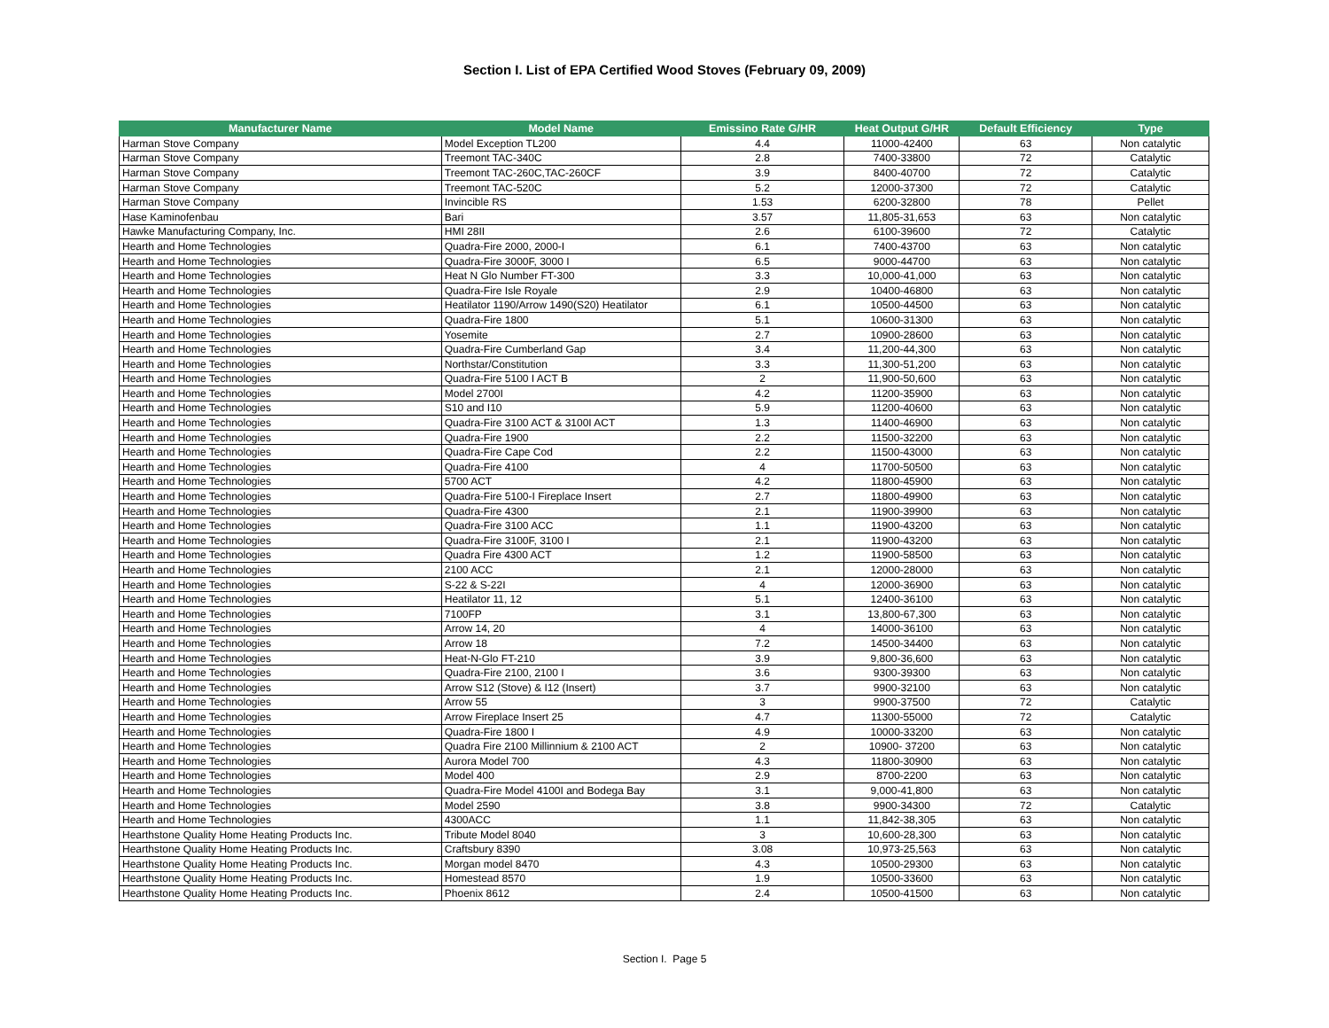Section I. List of EPA Certified Wood Stoves (February 09, 2009)
| Manufacturer Name | Model Name | Emissino Rate G/HR | Heat Output G/HR | Default Efficiency | Type |
| --- | --- | --- | --- | --- | --- |
| Harman Stove Company | Model Exception TL200 | 4.4 | 11000-42400 | 63 | Non catalytic |
| Harman Stove Company | Treemont TAC-340C | 2.8 | 7400-33800 | 72 | Catalytic |
| Harman Stove Company | Treemont TAC-260C,TAC-260CF | 3.9 | 8400-40700 | 72 | Catalytic |
| Harman Stove Company | Treemont TAC-520C | 5.2 | 12000-37300 | 72 | Catalytic |
| Harman Stove Company | Invincible RS | 1.53 | 6200-32800 | 78 | Pellet |
| Hase Kaminofenbau | Bari | 3.57 | 11,805-31,653 | 63 | Non catalytic |
| Hawke Manufacturing Company, Inc. | HMI 28II | 2.6 | 6100-39600 | 72 | Catalytic |
| Hearth and Home Technologies | Quadra-Fire 2000, 2000-I | 6.1 | 7400-43700 | 63 | Non catalytic |
| Hearth and Home Technologies | Quadra-Fire 3000F, 3000 I | 6.5 | 9000-44700 | 63 | Non catalytic |
| Hearth and Home Technologies | Heat N Glo Number FT-300 | 3.3 | 10,000-41,000 | 63 | Non catalytic |
| Hearth and Home Technologies | Quadra-Fire Isle Royale | 2.9 | 10400-46800 | 63 | Non catalytic |
| Hearth and Home Technologies | Heatilator 1190/Arrow 1490(S20) Heatilator | 6.1 | 10500-44500 | 63 | Non catalytic |
| Hearth and Home Technologies | Quadra-Fire 1800 | 5.1 | 10600-31300 | 63 | Non catalytic |
| Hearth and Home Technologies | Yosemite | 2.7 | 10900-28600 | 63 | Non catalytic |
| Hearth and Home Technologies | Quadra-Fire Cumberland Gap | 3.4 | 11,200-44,300 | 63 | Non catalytic |
| Hearth and Home Technologies | Northstar/Constitution | 3.3 | 11,300-51,200 | 63 | Non catalytic |
| Hearth and Home Technologies | Quadra-Fire 5100 I ACT B | 2 | 11,900-50,600 | 63 | Non catalytic |
| Hearth and Home Technologies | Model 2700I | 4.2 | 11200-35900 | 63 | Non catalytic |
| Hearth and Home Technologies | S10 and I10 | 5.9 | 11200-40600 | 63 | Non catalytic |
| Hearth and Home Technologies | Quadra-Fire 3100 ACT & 3100I ACT | 1.3 | 11400-46900 | 63 | Non catalytic |
| Hearth and Home Technologies | Quadra-Fire 1900 | 2.2 | 11500-32200 | 63 | Non catalytic |
| Hearth and Home Technologies | Quadra-Fire Cape Cod | 2.2 | 11500-43000 | 63 | Non catalytic |
| Hearth and Home Technologies | Quadra-Fire 4100 | 4 | 11700-50500 | 63 | Non catalytic |
| Hearth and Home Technologies | 5700 ACT | 4.2 | 11800-45900 | 63 | Non catalytic |
| Hearth and Home Technologies | Quadra-Fire 5100-I Fireplace Insert | 2.7 | 11800-49900 | 63 | Non catalytic |
| Hearth and Home Technologies | Quadra-Fire 4300 | 2.1 | 11900-39900 | 63 | Non catalytic |
| Hearth and Home Technologies | Quadra-Fire 3100 ACC | 1.1 | 11900-43200 | 63 | Non catalytic |
| Hearth and Home Technologies | Quadra-Fire 3100F, 3100 I | 2.1 | 11900-43200 | 63 | Non catalytic |
| Hearth and Home Technologies | Quadra Fire 4300 ACT | 1.2 | 11900-58500 | 63 | Non catalytic |
| Hearth and Home Technologies | 2100 ACC | 2.1 | 12000-28000 | 63 | Non catalytic |
| Hearth and Home Technologies | S-22 & S-22I | 4 | 12000-36900 | 63 | Non catalytic |
| Hearth and Home Technologies | Heatilator 11, 12 | 5.1 | 12400-36100 | 63 | Non catalytic |
| Hearth and Home Technologies | 7100FP | 3.1 | 13,800-67,300 | 63 | Non catalytic |
| Hearth and Home Technologies | Arrow 14, 20 | 4 | 14000-36100 | 63 | Non catalytic |
| Hearth and Home Technologies | Arrow 18 | 7.2 | 14500-34400 | 63 | Non catalytic |
| Hearth and Home Technologies | Heat-N-Glo FT-210 | 3.9 | 9,800-36,600 | 63 | Non catalytic |
| Hearth and Home Technologies | Quadra-Fire 2100, 2100 I | 3.6 | 9300-39300 | 63 | Non catalytic |
| Hearth and Home Technologies | Arrow S12 (Stove) & I12 (Insert) | 3.7 | 9900-32100 | 63 | Non catalytic |
| Hearth and Home Technologies | Arrow 55 | 3 | 9900-37500 | 72 | Catalytic |
| Hearth and Home Technologies | Arrow Fireplace Insert 25 | 4.7 | 11300-55000 | 72 | Catalytic |
| Hearth and Home Technologies | Quadra-Fire 1800 I | 4.9 | 10000-33200 | 63 | Non catalytic |
| Hearth and Home Technologies | Quadra Fire 2100 Millinnium & 2100 ACT | 2 | 10900- 37200 | 63 | Non catalytic |
| Hearth and Home Technologies | Aurora Model 700 | 4.3 | 11800-30900 | 63 | Non catalytic |
| Hearth and Home Technologies | Model 400 | 2.9 | 8700-2200 | 63 | Non catalytic |
| Hearth and Home Technologies | Quadra-Fire Model 4100I and Bodega Bay | 3.1 | 9,000-41,800 | 63 | Non catalytic |
| Hearth and Home Technologies | Model 2590 | 3.8 | 9900-34300 | 72 | Catalytic |
| Hearth and Home Technologies | 4300ACC | 1.1 | 11,842-38,305 | 63 | Non catalytic |
| Hearthstone Quality Home Heating Products Inc. | Tribute Model 8040 | 3 | 10,600-28,300 | 63 | Non catalytic |
| Hearthstone Quality Home Heating Products Inc. | Craftsbury 8390 | 3.08 | 10,973-25,563 | 63 | Non catalytic |
| Hearthstone Quality Home Heating Products Inc. | Morgan model 8470 | 4.3 | 10500-29300 | 63 | Non catalytic |
| Hearthstone Quality Home Heating Products Inc. | Homestead 8570 | 1.9 | 10500-33600 | 63 | Non catalytic |
| Hearthstone Quality Home Heating Products Inc. | Phoenix 8612 | 2.4 | 10500-41500 | 63 | Non catalytic |
Section I. Page 5